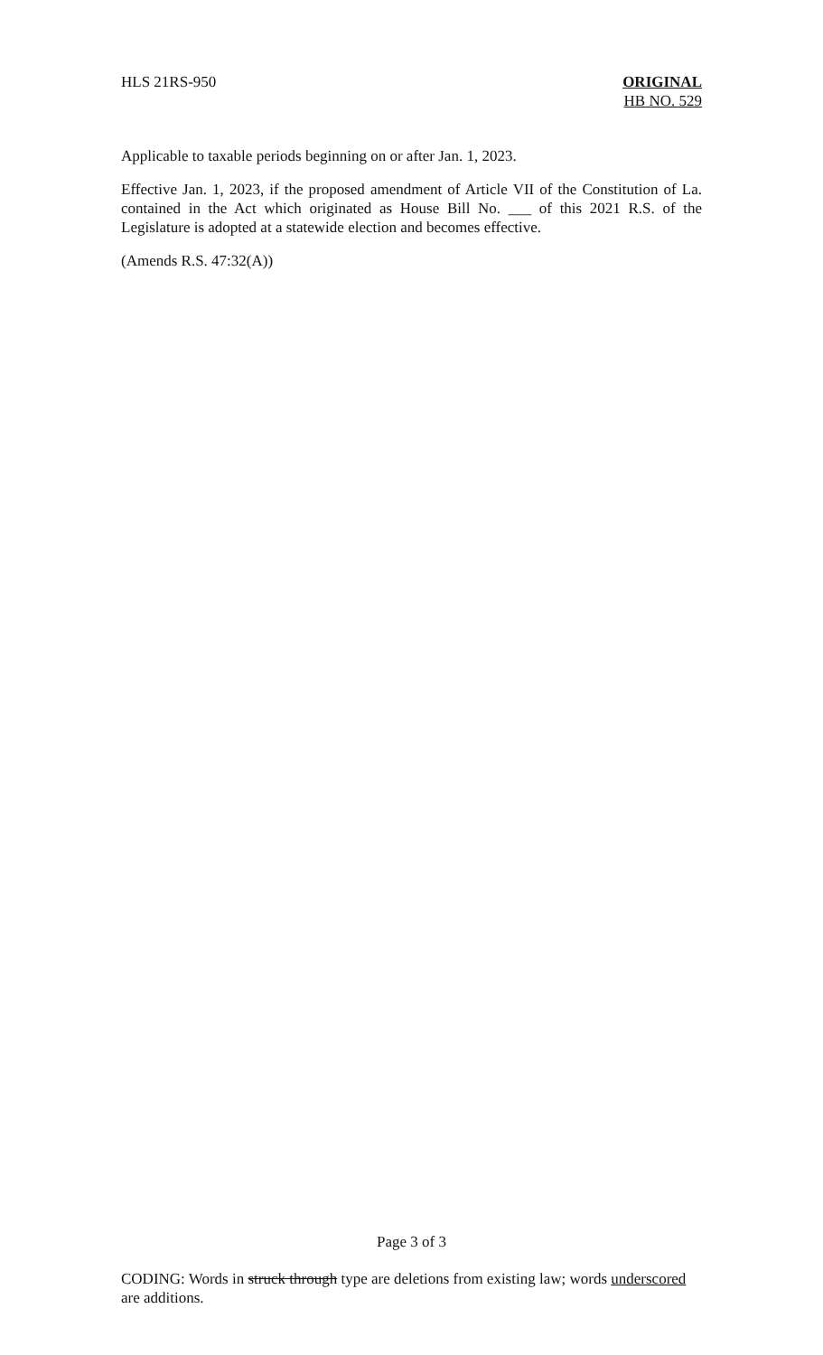HLS 21RS-950 ORIGINAL
HB NO. 529
Applicable to taxable periods beginning on or after Jan. 1, 2023.
Effective Jan. 1, 2023, if the proposed amendment of Article VII of the Constitution of La. contained in the Act which originated as House Bill No. ___ of this 2021 R.S. of the Legislature is adopted at a statewide election and becomes effective.
(Amends R.S. 47:32(A))
Page 3 of 3
CODING: Words in struck through type are deletions from existing law; words underscored are additions.